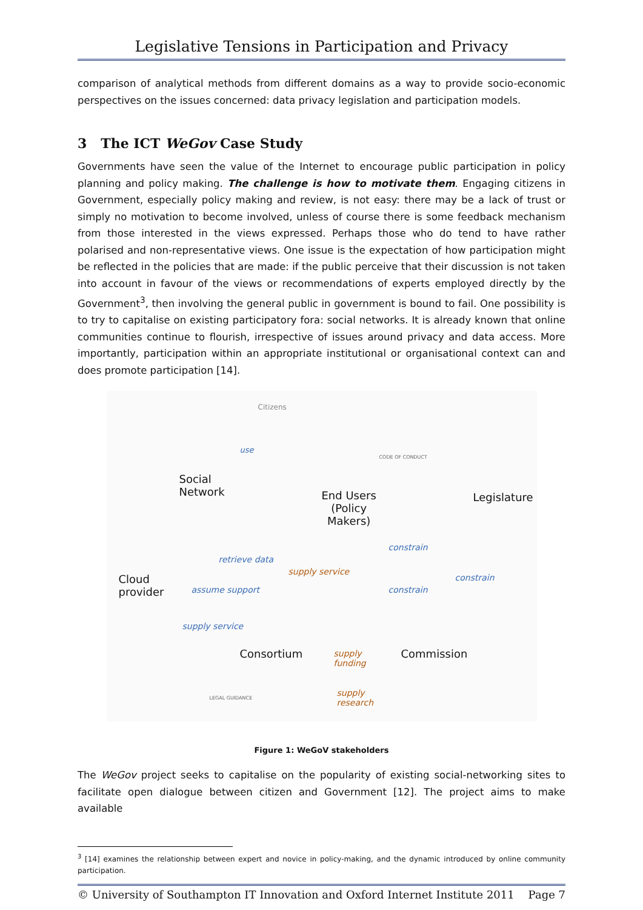Legislative Tensions in Participation and Privacy
comparison of analytical methods from different domains as a way to provide socio-economic perspectives on the issues concerned: data privacy legislation and participation models.
3 The ICT WeGov Case Study
Governments have seen the value of the Internet to encourage public participation in policy planning and policy making. The challenge is how to motivate them. Engaging citizens in Government, especially policy making and review, is not easy: there may be a lack of trust or simply no motivation to become involved, unless of course there is some feedback mechanism from those interested in the views expressed. Perhaps those who do tend to have rather polarised and non-representative views. One issue is the expectation of how participation might be reflected in the policies that are made: if the public perceive that their discussion is not taken into account in favour of the views or recommendations of experts employed directly by the Government<sup>3</sup>, then involving the general public in government is bound to fail. One possibility is to try to capitalise on existing participatory fora: social networks. It is already known that online communities continue to flourish, irrespective of issues around privacy and data access. More importantly, participation within an appropriate institutional or organisational context can and does promote participation [14].
Citizens
Social
Network End Users
(Policy
Makers)
Legislature
Cloud
provider
Consortium Commission
constrain
use
retrieve data
assume support
supply service
supply service
constrain
constrain
supply
funding
supply
research
CODE OF CONDUCT
LEGAL GUIDANCE
Figure 1: WeGoV stakeholders
The WeGov project seeks to capitalise on the popularity of existing social-networking sites to facilitate open dialogue between citizen and Government [12]. The project aims to make available
<sup>3</sup> [14] examines the relationship between expert and novice in policy-making, and the dynamic introduced by online community participation.
© University of Southampton IT Innovation and Oxford Internet Institute 2011 Page 7